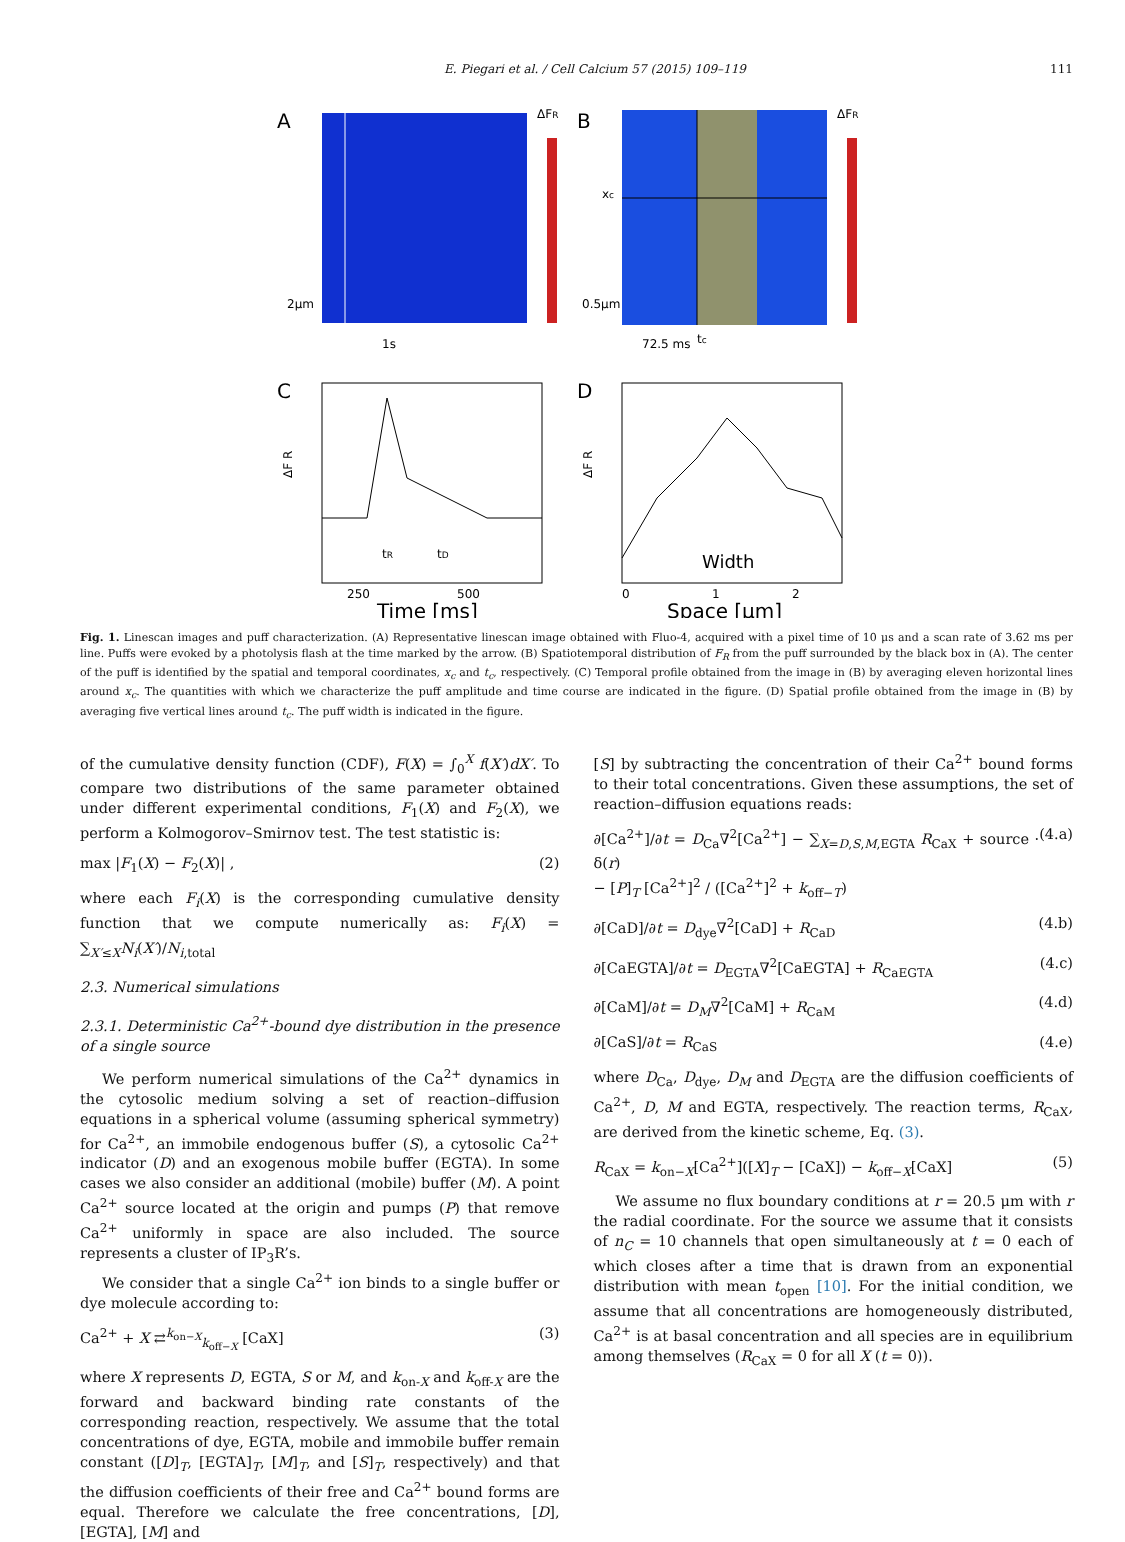E. Piegari et al. / Cell Calcium 57 (2015) 109–119 111
A
ΔFR
2μm
1s
B
ΔFR
xc
0.5μm
72.5 ms
tc
C
ΔF R
250
500
Time [ms]
tR
tD
D
ΔF R
0
1
2
Width
Space [μm]
Fig. 1. Linescan images and puff characterization. (A) Representative linescan image obtained with Fluo-4, acquired with a pixel time of 10 μs and a scan rate of 3.62 ms per line. Puffs were evoked by a photolysis flash at the time marked by the arrow. (B) Spatiotemporal distribution of F<sub>R</sub> from the puff surrounded by the black box in (A). The center of the puff is identified by the spatial and temporal coordinates, x<sub>c</sub> and t<sub>c</sub>, respectively. (C) Temporal profile obtained from the image in (B) by averaging eleven horizontal lines around x<sub>c</sub>. The quantities with which we characterize the puff amplitude and time course are indicated in the figure. (D) Spatial profile obtained from the image in (B) by averaging five vertical lines around t<sub>c</sub>. The puff width is indicated in the figure.
of the cumulative density function (CDF), F(X) = ∫<sub>0</sub><sup>X</sup> f(X′)dX′. To compare two distributions of the same parameter obtained under different experimental conditions, F<sub>1</sub>(X) and F<sub>2</sub>(X), we perform a Kolmogorov–Smirnov test. The test statistic is:
max |F<sub>1</sub>(X) − F<sub>2</sub>(X)| , (2)
where each F<sub>i</sub>(X) is the corresponding cumulative density function that we compute numerically as: F<sub>i</sub>(X) = ∑<sub>X′≤X</sub>N<sub>i</sub>(X′)/N<sub>i,total</sub>
2.3. Numerical simulations
2.3.1. Deterministic Ca<sup>2+</sup>-bound dye distribution in the presence of a single source
We perform numerical simulations of the Ca<sup>2+</sup> dynamics in the cytosolic medium solving a set of reaction–diffusion equations in a spherical volume (assuming spherical symmetry) for Ca<sup>2+</sup>, an immobile endogenous buffer (S), a cytosolic Ca<sup>2+</sup> indicator (D) and an exogenous mobile buffer (EGTA). In some cases we also consider an additional (mobile) buffer (M). A point Ca<sup>2+</sup> source located at the origin and pumps (P) that remove Ca<sup>2+</sup> uniformly in space are also included. The source represents a cluster of IP<sub>3</sub>R’s.
We consider that a single Ca<sup>2+</sup> ion binds to a single buffer or dye molecule according to:
Ca<sup>2+</sup> + X ⇄<sup>k<sub>on−X</sub></sup><sub>k<sub>off−X</sub></sub> [CaX] (3)
where X represents D, EGTA, S or M, and k<sub>on-X</sub> and k<sub>off-X</sub> are the forward and backward binding rate constants of the corresponding reaction, respectively. We assume that the total concentrations of dye, EGTA, mobile and immobile buffer remain constant ([D]<sub>T</sub>, [EGTA]<sub>T</sub>, [M]<sub>T</sub>, and [S]<sub>T</sub>, respectively) and that the diffusion coefficients of their free and Ca<sup>2+</sup> bound forms are equal. Therefore we calculate the free concentrations, [D], [EGTA], [M] and
[S] by subtracting the concentration of their Ca<sup>2+</sup> bound forms to their total concentrations. Given these assumptions, the set of reaction–diffusion equations reads:
∂[Ca<sup>2+</sup>]/∂t = D<sub>Ca</sub>∇<sup>2</sup>[Ca<sup>2+</sup>] − ∑<sub>X=D,S,M,EGTA</sub> R<sub>CaX</sub> + source · δ(r)
− [P]<sub>T</sub> [Ca<sup>2+</sup>]<sup>2</sup> / ([Ca<sup>2+</sup>]<sup>2</sup> + k<sub>off−T</sub>) (4.a)
∂[CaD]/∂t = D<sub>dye</sub>∇<sup>2</sup>[CaD] + R<sub>CaD</sub> (4.b)
∂[CaEGTA]/∂t = D<sub>EGTA</sub>∇<sup>2</sup>[CaEGTA] + R<sub>CaEGTA</sub> (4.c)
∂[CaM]/∂t = D<sub>M</sub>∇<sup>2</sup>[CaM] + R<sub>CaM</sub> (4.d)
∂[CaS]/∂t = R<sub>CaS</sub> (4.e)
where D<sub>Ca</sub>, D<sub>dye</sub>, D<sub>M</sub> and D<sub>EGTA</sub> are the diffusion coefficients of Ca<sup>2+</sup>, D, M and EGTA, respectively. The reaction terms, R<sub>CaX</sub>, are derived from the kinetic scheme, Eq. (3).
R<sub>CaX</sub> = k<sub>on−X</sub>[Ca<sup>2+</sup>]([X]<sub>T</sub> − [CaX]) − k<sub>off−X</sub>[CaX] (5)
We assume no flux boundary conditions at r = 20.5 μm with r the radial coordinate. For the source we assume that it consists of n<sub>C</sub> = 10 channels that open simultaneously at t = 0 each of which closes after a time that is drawn from an exponential distribution with mean t<sub>open</sub> [10]. For the initial condition, we assume that all concentrations are homogeneously distributed, Ca<sup>2+</sup> is at basal concentration and all species are in equilibrium among themselves (R<sub>CaX</sub> = 0 for all X (t = 0)).